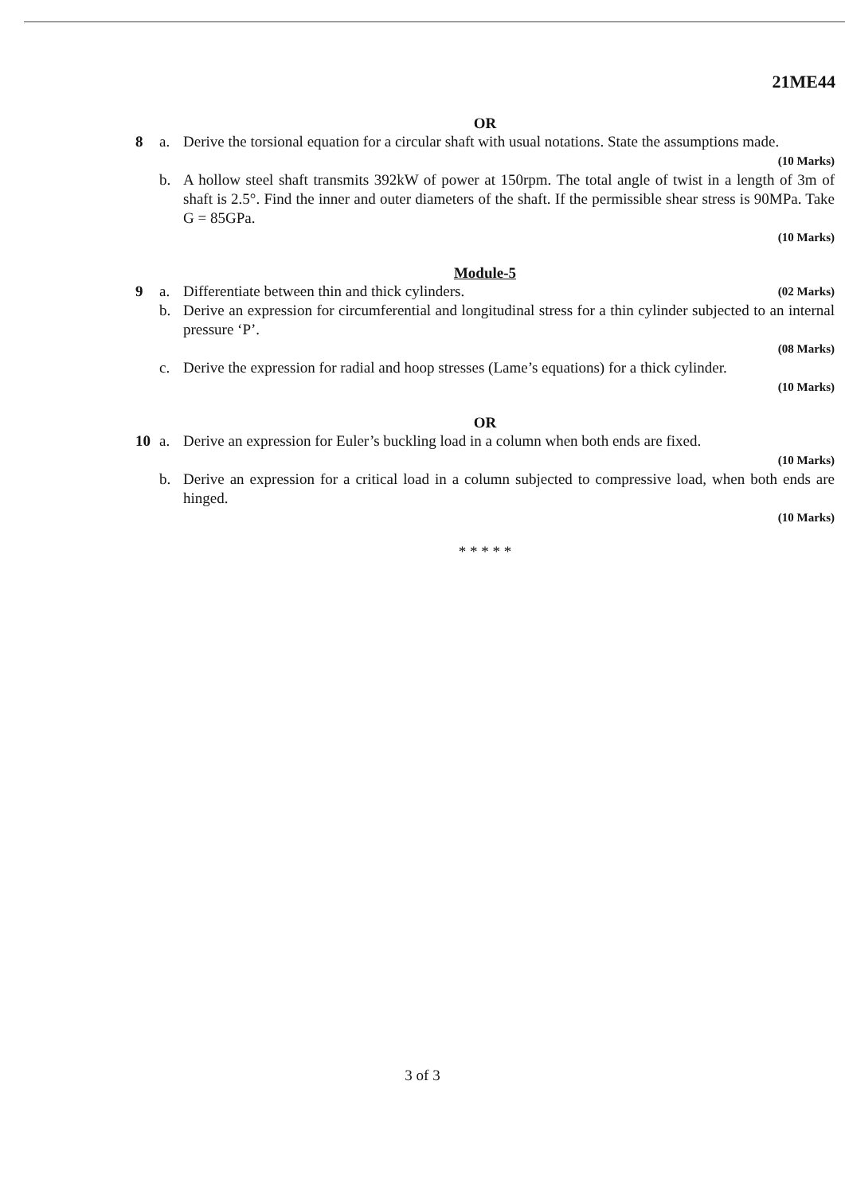21ME44
OR
8 a. Derive the torsional equation for a circular shaft with usual notations. State the assumptions made.
(10 Marks)
b. A hollow steel shaft transmits 392kW of power at 150rpm. The total angle of twist in a length of 3m of shaft is 2.5°. Find the inner and outer diameters of the shaft. If the permissible shear stress is 90MPa. Take G = 85GPa.
(10 Marks)
Module-5
9 a. Differentiate between thin and thick cylinders. (02 Marks)
b. Derive an expression for circumferential and longitudinal stress for a thin cylinder subjected to an internal pressure ‘P’.
(08 Marks)
c. Derive the expression for radial and hoop stresses (Lame’s equations) for a thick cylinder.
(10 Marks)
OR
10 a. Derive an expression for Euler’s buckling load in a column when both ends are fixed.
(10 Marks)
b. Derive an expression for a critical load in a column subjected to compressive load, when both ends are hinged.
(10 Marks)
* * * * *
3 of 3